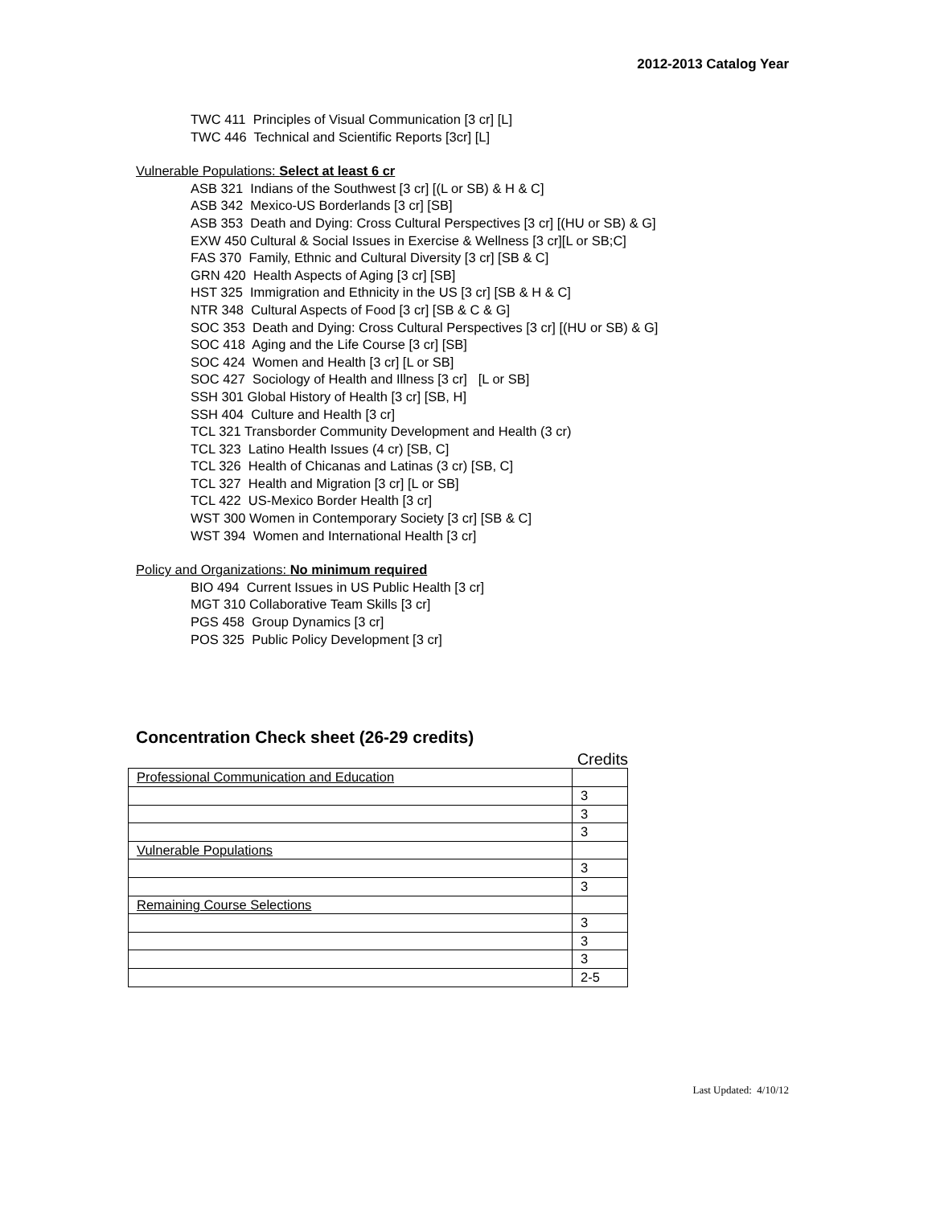2012-2013 Catalog Year
TWC 411 Principles of Visual Communication [3 cr] [L]
TWC 446 Technical and Scientific Reports [3cr] [L]
Vulnerable Populations: Select at least 6 cr
ASB 321 Indians of the Southwest [3 cr] [(L or SB) & H & C]
ASB 342 Mexico-US Borderlands [3 cr] [SB]
ASB 353 Death and Dying: Cross Cultural Perspectives [3 cr] [(HU or SB) & G]
EXW 450 Cultural & Social Issues in Exercise & Wellness [3 cr][L or SB;C]
FAS 370 Family, Ethnic and Cultural Diversity [3 cr] [SB & C]
GRN 420 Health Aspects of Aging [3 cr] [SB]
HST 325 Immigration and Ethnicity in the US [3 cr] [SB & H & C]
NTR 348 Cultural Aspects of Food [3 cr] [SB & C & G]
SOC 353 Death and Dying: Cross Cultural Perspectives [3 cr] [(HU or SB) & G]
SOC 418 Aging and the Life Course [3 cr] [SB]
SOC 424 Women and Health [3 cr] [L or SB]
SOC 427 Sociology of Health and Illness [3 cr] [L or SB]
SSH 301 Global History of Health [3 cr] [SB, H]
SSH 404 Culture and Health [3 cr]
TCL 321 Transborder Community Development and Health (3 cr)
TCL 323 Latino Health Issues (4 cr) [SB, C]
TCL 326 Health of Chicanas and Latinas (3 cr) [SB, C]
TCL 327 Health and Migration [3 cr] [L or SB]
TCL 422 US-Mexico Border Health [3 cr]
WST 300 Women in Contemporary Society [3 cr] [SB & C]
WST 394 Women and International Health [3 cr]
Policy and Organizations: No minimum required
BIO 494 Current Issues in US Public Health [3 cr]
MGT 310 Collaborative Team Skills [3 cr]
PGS 458 Group Dynamics [3 cr]
POS 325 Public Policy Development [3 cr]
Concentration Check sheet (26-29 credits)
Credits
| Professional Communication and Education | |
| | 3 |
| | 3 |
| | 3 |
| Vulnerable Populations | |
| | 3 |
| | 3 |
| Remaining Course Selections | |
| | 3 |
| | 3 |
| | 3 |
| | 2-5 |
Last Updated: 4/10/12